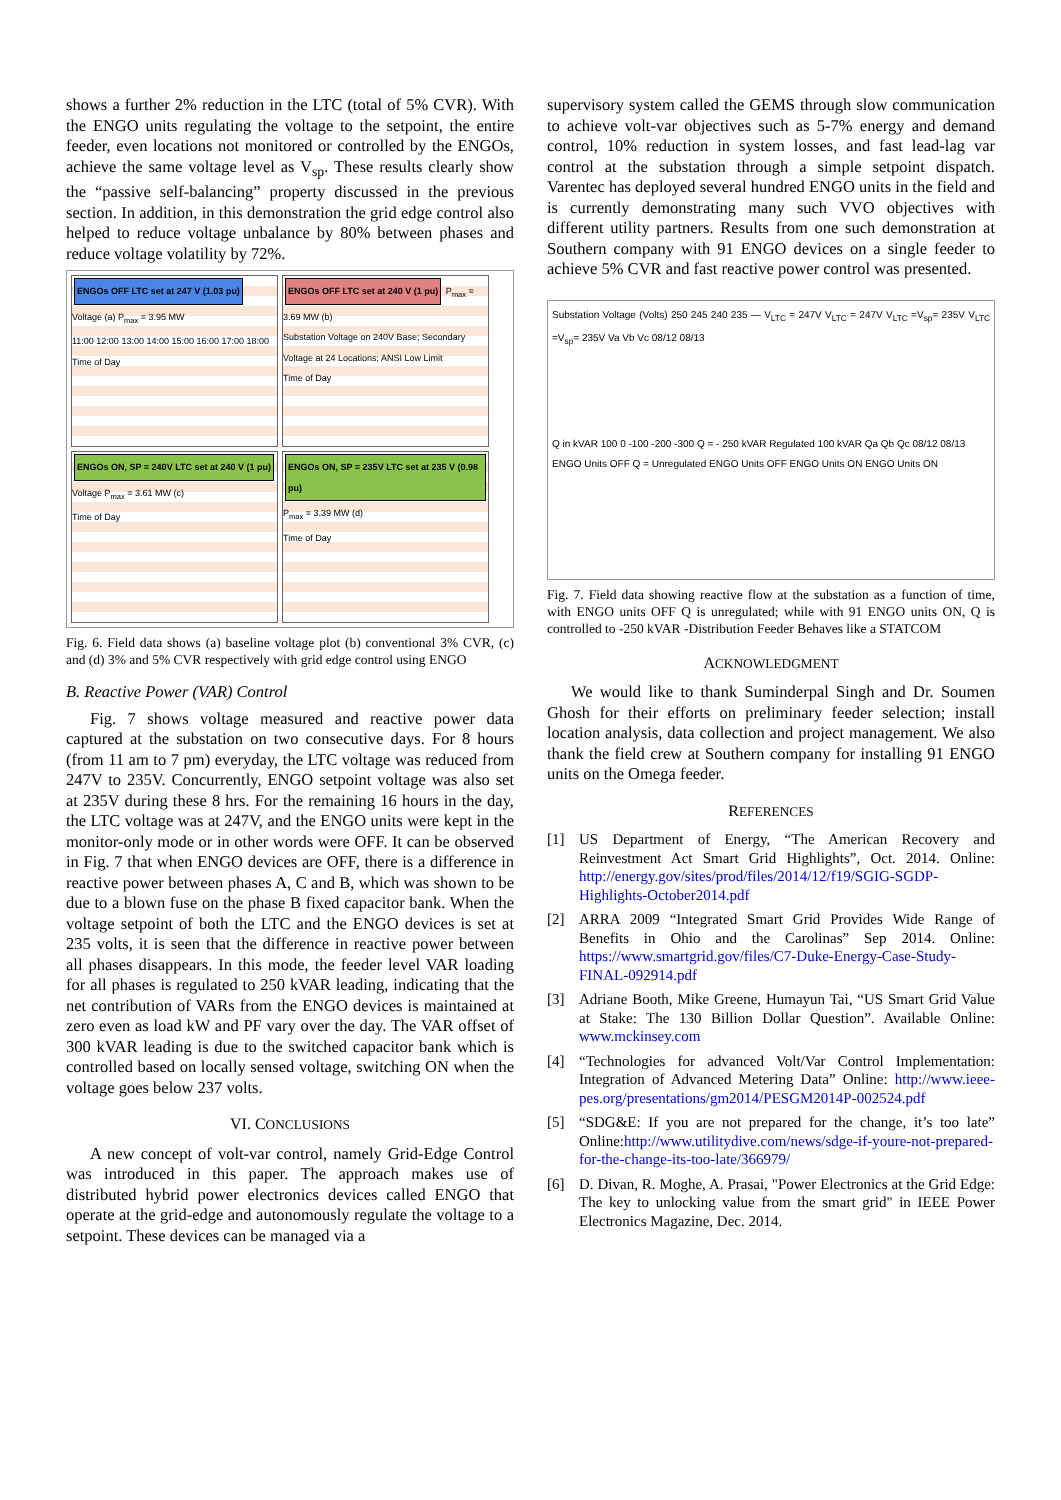shows a further 2% reduction in the LTC (total of 5% CVR). With the ENGO units regulating the voltage to the setpoint, the entire feeder, even locations not monitored or controlled by the ENGOs, achieve the same voltage level as V<sub>sp</sub>. These results clearly show the “passive self-balancing” property discussed in the previous section. In addition, in this demonstration the grid edge control also helped to reduce voltage unbalance by 80% between phases and reduce voltage volatility by 72%.
ENGOs OFF LTC set at 247 V (1.03 pu) Voltage (a) P<sub>max</sub> = 3.95 MW
11:00 12:00 13:00 14:00 15:00 16:00 17:00 18:00 Time of Day
ENGOs OFF LTC set at 240 V (1 pu) P<sub>max</sub> = 3.69 MW (b)
Substation Voltage on 240V Base; Secondary Voltage at 24 Locations; ANSI Low Limit
Time of Day
ENGOs ON, SP = 240V LTC set at 240 V (1 pu) Voltage P<sub>max</sub> = 3.61 MW (c)
Time of Day
ENGOs ON, SP = 235V LTC set at 235 V (0.98 pu) P<sub>max</sub> = 3.39 MW (d)
Time of Day
Fig. 6. Field data shows (a) baseline voltage plot (b) conventional 3% CVR, (c) and (d) 3% and 5% CVR respectively with grid edge control using ENGO
B. Reactive Power (VAR) Control
Fig. 7 shows voltage measured and reactive power data captured at the substation on two consecutive days. For 8 hours (from 11 am to 7 pm) everyday, the LTC voltage was reduced from 247V to 235V. Concurrently, ENGO setpoint voltage was also set at 235V during these 8 hrs. For the remaining 16 hours in the day, the LTC voltage was at 247V, and the ENGO units were kept in the monitor-only mode or in other words were OFF. It can be observed in Fig. 7 that when ENGO devices are OFF, there is a difference in reactive power between phases A, C and B, which was shown to be due to a blown fuse on the phase B fixed capacitor bank. When the voltage setpoint of both the LTC and the ENGO devices is set at 235 volts, it is seen that the difference in reactive power between all phases disappears. In this mode, the feeder level VAR loading for all phases is regulated to 250 kVAR leading, indicating that the net contribution of VARs from the ENGO devices is maintained at zero even as load kW and PF vary over the day. The VAR offset of 300 kVAR leading is due to the switched capacitor bank which is controlled based on locally sensed voltage, switching ON when the voltage goes below 237 volts.
VI. CONCLUSIONS
A new concept of volt-var control, namely Grid-Edge Control was introduced in this paper. The approach makes use of distributed hybrid power electronics devices called ENGO that operate at the grid-edge and autonomously regulate the voltage to a setpoint. These devices can be managed via a
supervisory system called the GEMS through slow communication to achieve volt-var objectives such as 5-7% energy and demand control, 10% reduction in system losses, and fast lead-lag var control at the substation through a simple setpoint dispatch. Varentec has deployed several hundred ENGO units in the field and is currently demonstrating many such VVO objectives with different utility partners. Results from one such demonstration at Southern company with 91 ENGO devices on a single feeder to achieve 5% CVR and fast reactive power control was presented.
Substation Voltage (Volts) 250 245 240 235 — V<sub>LTC</sub> = 247V V<sub>LTC</sub> = 247V V<sub>LTC</sub> =V<sub>sp</sub>= 235V V<sub>LTC</sub> =V<sub>sp</sub>= 235V Va Vb Vc 08/12 08/13
Q in kVAR 100 0 -100 -200 -300 Q = - 250 kVAR Regulated 100 kVAR Qa Qb Qc 08/12 08/13
ENGO Units OFF Q = Unregulated ENGO Units OFF ENGO Units ON ENGO Units ON
Fig. 7. Field data showing reactive flow at the substation as a function of time, with ENGO units OFF Q is unregulated; while with 91 ENGO units ON, Q is controlled to -250 kVAR -Distribution Feeder Behaves like a STATCOM
ACKNOWLEDGMENT
We would like to thank Suminderpal Singh and Dr. Soumen Ghosh for their efforts on preliminary feeder selection; install location analysis, data collection and project management. We also thank the field crew at Southern company for installing 91 ENGO units on the Omega feeder.
REFERENCES
[1] US Department of Energy, “The American Recovery and Reinvestment Act Smart Grid Highlights”, Oct. 2014. Online: http://energy.gov/sites/prod/files/2014/12/f19/SGIG-SGDP-Highlights-October2014.pdf
[2] ARRA 2009 “Integrated Smart Grid Provides Wide Range of Benefits in Ohio and the Carolinas” Sep 2014. Online: https://www.smartgrid.gov/files/C7-Duke-Energy-Case-Study-FINAL-092914.pdf
[3] Adriane Booth, Mike Greene, Humayun Tai, “US Smart Grid Value at Stake: The 130 Billion Dollar Question”. Available Online: www.mckinsey.com
[4] “Technologies for advanced Volt/Var Control Implementation: Integration of Advanced Metering Data” Online: http://www.ieee-pes.org/presentations/gm2014/PESGM2014P-002524.pdf
[5] “SDG&E: If you are not prepared for the change, it’s too late” Online:http://www.utilitydive.com/news/sdge-if-youre-not-prepared-for-the-change-its-too-late/366979/
[6] D. Divan, R. Moghe, A. Prasai, "Power Electronics at the Grid Edge: The key to unlocking value from the smart grid" in IEEE Power Electronics Magazine, Dec. 2014.